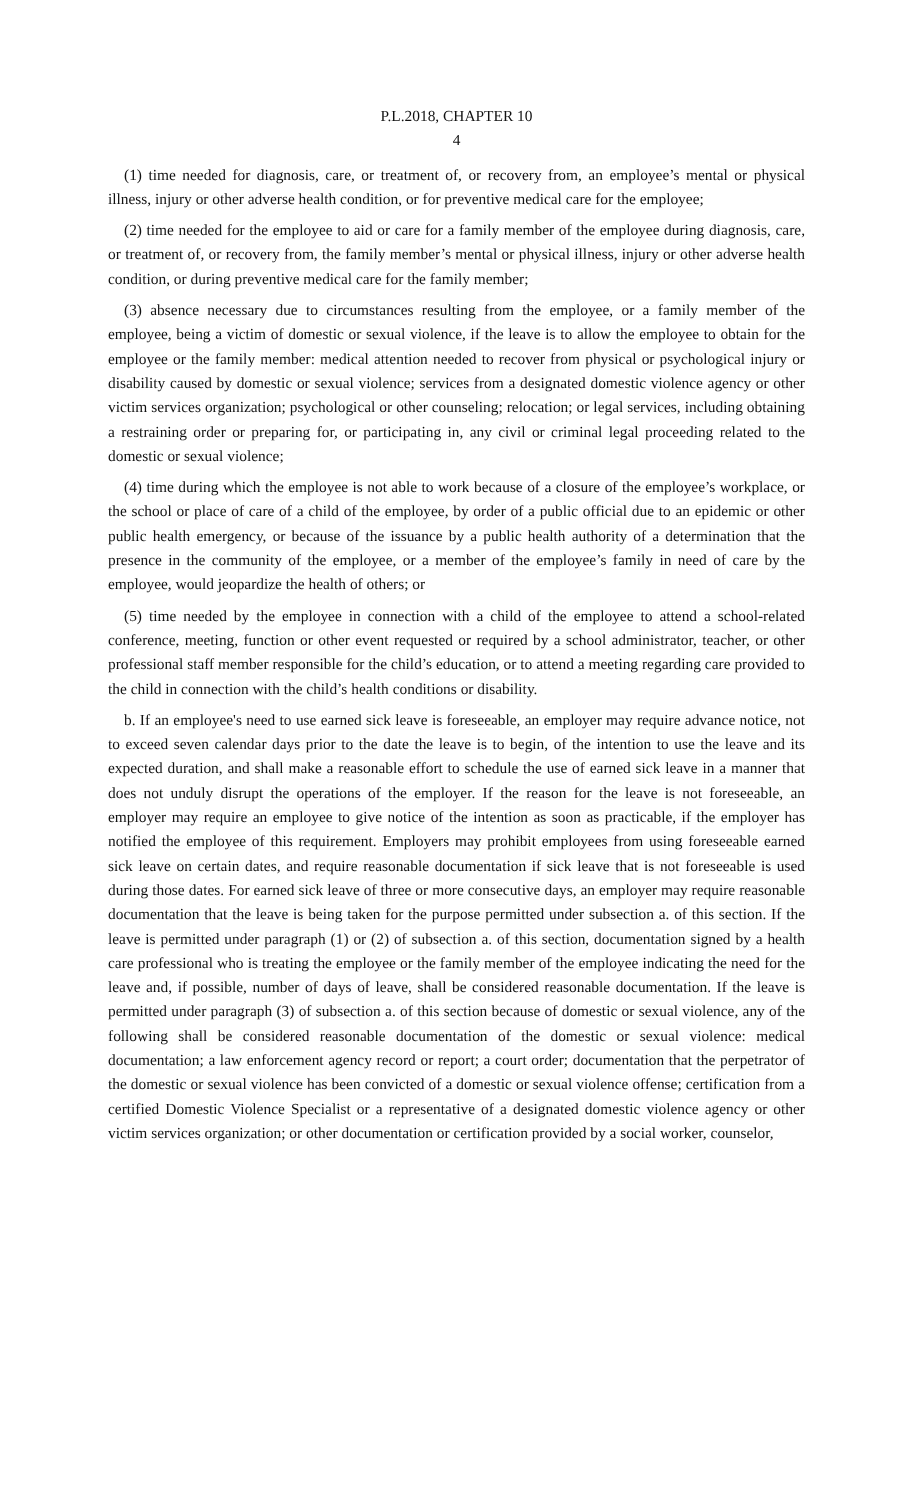P.L.2018, CHAPTER 10
4
(1) time needed for diagnosis, care, or treatment of, or recovery from, an employee’s mental or physical illness, injury or other adverse health condition, or for preventive medical care for the employee;
(2) time needed for the employee to aid or care for a family member of the employee during diagnosis, care, or treatment of, or recovery from, the family member’s mental or physical illness, injury or other adverse health condition, or during preventive medical care for the family member;
(3) absence necessary due to circumstances resulting from the employee, or a family member of the employee, being a victim of domestic or sexual violence, if the leave is to allow the employee to obtain for the employee or the family member: medical attention needed to recover from physical or psychological injury or disability caused by domestic or sexual violence; services from a designated domestic violence agency or other victim services organization; psychological or other counseling; relocation; or legal services, including obtaining a restraining order or preparing for, or participating in, any civil or criminal legal proceeding related to the domestic or sexual violence;
(4) time during which the employee is not able to work because of a closure of the employee’s workplace, or the school or place of care of a child of the employee, by order of a public official due to an epidemic or other public health emergency, or because of the issuance by a public health authority of a determination that the presence in the community of the employee, or a member of the employee’s family in need of care by the employee, would jeopardize the health of others; or
(5) time needed by the employee in connection with a child of the employee to attend a school-related conference, meeting, function or other event requested or required by a school administrator, teacher, or other professional staff member responsible for the child’s education, or to attend a meeting regarding care provided to the child in connection with the child’s health conditions or disability.
b. If an employee's need to use earned sick leave is foreseeable, an employer may require advance notice, not to exceed seven calendar days prior to the date the leave is to begin, of the intention to use the leave and its expected duration, and shall make a reasonable effort to schedule the use of earned sick leave in a manner that does not unduly disrupt the operations of the employer. If the reason for the leave is not foreseeable, an employer may require an employee to give notice of the intention as soon as practicable, if the employer has notified the employee of this requirement. Employers may prohibit employees from using foreseeable earned sick leave on certain dates, and require reasonable documentation if sick leave that is not foreseeable is used during those dates. For earned sick leave of three or more consecutive days, an employer may require reasonable documentation that the leave is being taken for the purpose permitted under subsection a. of this section. If the leave is permitted under paragraph (1) or (2) of subsection a. of this section, documentation signed by a health care professional who is treating the employee or the family member of the employee indicating the need for the leave and, if possible, number of days of leave, shall be considered reasonable documentation. If the leave is permitted under paragraph (3) of subsection a. of this section because of domestic or sexual violence, any of the following shall be considered reasonable documentation of the domestic or sexual violence: medical documentation; a law enforcement agency record or report; a court order; documentation that the perpetrator of the domestic or sexual violence has been convicted of a domestic or sexual violence offense; certification from a certified Domestic Violence Specialist or a representative of a designated domestic violence agency or other victim services organization; or other documentation or certification provided by a social worker, counselor,